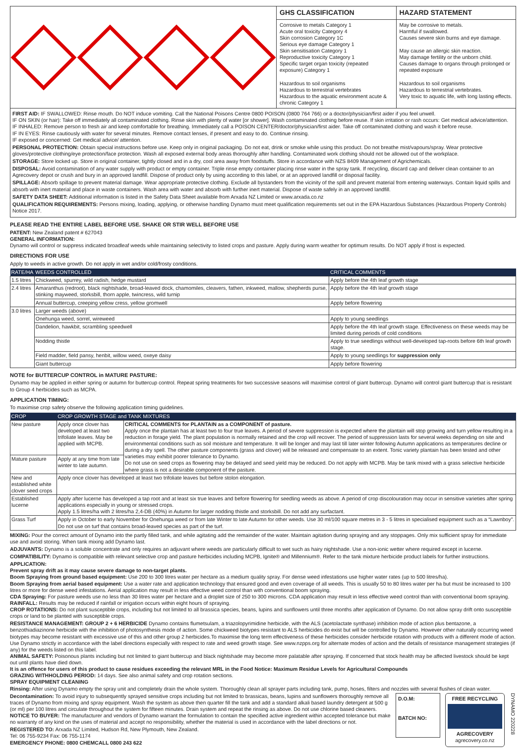GHS CLASSIFICATION
Corrosive to metals Category 1
Acute oral toxicity Category 4
Skin corrosion Category 1C
Serious eye damage Category 1
Skin sensitisation Category 1
Reproductive toxicity Category 1
Specific target organ toxicity (repeated exposure) Category 1
Hazardous to soil organisms
Hazardous to terrestrial vertebrates
Hazardous to the aquatic environment acute & chronic Category 1
HAZARD STATEMENT
May be corrosive to metals.
Harmful if swallowed.
Causes severe skin burns and eye damage.
May cause an allergic skin reaction.
May damage fertility or the unborn child.
Causes damage to organs through prolonged or repeated exposure
Hazardous to soil organisms
Hazardous to terrestrial vertebrates.
Very toxic to aquatic life, with long lasting effects.
FIRST AID: IF SWALLOWED: Rinse mouth. Do NOT induce vomiting. Call the National Poisons Centre 0800 POISON (0800 764 766) or a doctor/physician/first aider if you feel unwell.
IF ON SKIN (or hair): Take off immediately all contaminated clothing. Rinse skin with plenty of water [or shower]. Wash contaminated clothing before reuse. If skin irritation or rash occurs: Get medical advice/attention.
IF INHALED: Remove person to fresh air and keep comfortable for breathing. Immediately call a POISON CENTER/doctor/physician/first aider. Take off contaminated clothing and wash it before reuse.
IF IN EYES: Rinse cautiously with water for several minutes. Remove contact lenses, if present and easy to do. Continue rinsing.
IF exposed or concerned: Get medical advice/ attention.
PERSONAL PROTECTION: Obtain special instructions before use. Keep only in original packaging. Do not eat, drink or smoke while using this product. Do not breathe mist/vapours/spray. Wear protective gloves/protective clothing/eye protection/face protection. Wash all exposed external body areas thoroughly after handling. Contaminated work clothing should not be allowed out of the workplace.
STORAGE: Store locked up. Store in original container, tightly closed and in a dry, cool area away from foodstuffs. Store in accordance with NZS 8409 Management of Agrichemicals.
DISPOSAL: Avoid contamination of any water supply with product or empty container. Triple rinse empty container placing rinse water in the spray tank. If recycling, discard cap and deliver clean container to an Agrecovery depot or crush and bury in an approved landfill. Dispose of product only by using according to this label, or at an approved landfill or disposal facility.
SPILLAGE: Absorb spillage to prevent material damage. Wear appropriate protective clothing. Exclude all bystanders from the vicinity of the spill and prevent material from entering waterways. Contain liquid spills and absorb with inert material and place in waste containers. Wash area with water and absorb with further inert material. Dispose of waste safely in an approved landfill.
SAFETY DATA SHEET: Additional information is listed in the Safety Data Sheet available from Arxada NZ Limited or www.arxada.co.nz
QUALIFICATION REQUIREMENTS: Persons mixing, loading, applying, or otherwise handling Dynamo must meet qualification requirements set out in the EPA Hazardous Substances (Hazardous Property Controls) Notice 2017.
PLEASE READ THE ENTIRE LABEL BEFORE USE. SHAKE OR STIR WELL BEFORE USE
PATENT: New Zealand patent # 627043
GENERAL INFORMATION:
Dynamo will control or suppress indicated broadleaf weeds while maintaining selectivity to listed crops and pasture. Apply during warm weather for optimum results. Do NOT apply if frost is expected.
DIRECTIONS FOR USE
Apply to weeds in active growth. Do not apply in wet and/or cold/frosty conditions.
| RATE/HA | WEEDS CONTROLLED | CRITICAL COMMENTS |
| --- | --- | --- |
| 1.5 litres | Chickweed, spurrey, wild radish, hedge mustard | Apply before the 4th leaf growth stage |
| 2.4 litres | Amaranthus (redroot), black nightshade, broad-leaved dock, chamomiles, cleavers, fathen, inkweed, mallow, shepherds purse, stinking mayweed, storksbill, thorn apple, twincress, wild turnip | Apply before the 4th leaf growth stage |
| | Annual buttercup, creeping yellow cress, yellow gromwell | Apply before flowering |
| 3.0 litres | Larger weeds (above) | |
| | Onehunga weed, sorrel, wireweed | Apply to young seedlings |
| | Dandelion, hawkbit, scrambling speedwell | Apply before the 4th leaf growth stage. Effectiveness on these weeds may be limited during periods of cold conditions |
| | Nodding thistle | Apply to true seedlings without well-developed tap-roots before 6th leaf growth stage. |
| | Field madder, field pansy, henbit, willow weed, oxeye daisy | Apply to young seedlings for suppression only |
| | Giant buttercup | Apply before flowering |
NOTE for BUTTERCUP CONTROL in MATURE PASTURE:
Dynamo may be applied in either spring or autumn for buttercup control. Repeat spring treatments for two successive seasons will maximise control of giant buttercup. Dynamo will control giant buttercup that is resistant to Group 4 herbicides such as MCPA.
APPLICATION TIMING:
To maximise crop safety observe the following application timing guidelines.
| CROP | CROP GROWTH STAGE and TANK MIXTURES | |
| --- | --- | --- |
| New pasture | Apply once clover has developed at least two trifoliate leaves. May be applied with MCPB. | CRITICAL COMMENTS for PLANTAIN as a COMPONENT of pasture. Apply once the plantain has at least two to four true leaves. A period of severe suppression is expected where the plantain will stop growing and turn yellow resulting in a reduction in forage yield. The plant population is normally retained and the crop will recover. The period of suppression lasts for several weeks depending on site and environmental conditions such as soil moisture and temperature. It will be longer and may last till later winter following Autumn applications as temperatures decline or during a dry spell. The other pasture components (grass and clover) will be released and compensate to an extent. Tonic variety plantain has been tested and other varieties may exhibit poorer tolerance to Dynamo. Do not use on seed crops as flowering may be delayed and seed yield may be reduced. Do not apply with MCPB. May be tank mixed with a grass selective herbicide where grass is not a desirable component of the pasture. |
| Mature pasture | Apply at any time from late winter to late autumn. | |
| New and established white clover seed crops | Apply once clover has developed at least two trifoliate leaves but before stolon elongation. | |
| Established lucerne | Apply after lucerne has developed a tap root and at least six true leaves and before flowering for seedling weeds as above. A period of crop discolouration may occur in sensitive varieties after spring applications especially in young or stressed crops. Apply 1.5 litres/ha with 2 litres/ha 2,4-DB (40%) in Autumn for larger nodding thistle and storksbill. Do not add any surfactant. | |
| Grass Turf | Apply in October to early November for Onehunga weed or from late Winter to late Autumn for other weeds. Use 30 ml/100 square metres in 3 - 5 litres in specialised equipment such as a “Lawnboy”. Do not use on turf that contains broad-leaved species as part of the turf. | |
MIXING: Pour the correct amount of Dynamo into the partly filled tank, and while agitating add the remainder of the water. Maintain agitation during spraying and any stoppages. Only mix sufficient spray for immediate use and avoid storing. When tank mixing add Dynamo last.
ADJUVANTS: Dynamo is a soluble concentrate and only requires an adjuvant where weeds are particularly difficult to wet such as hairy nightshade. Use a non-ionic wetter where required except in lucerne.
COMPATIBILITY: Dynamo is compatible with relevant selective crop and pasture herbicides including MCPB, Ignite® and Millennium®. Refer to the tank mixture herbicide product labels for further instructions.
APPLICATION:
Prevent spray drift as it may cause severe damage to non-target plants.
Boom Spraying from ground based equipment: Use 200 to 300 litres water per hectare as a medium quality spray. For dense weed infestations use higher water rates (up to 500 litres/ha).
Boom Spraying from aerial based equipment: Use a water rate and application technology that ensured good and even coverage of all weeds. This is usually 50 to 80 litres water per ha but must be increased to 100 litres or more for dense weed infestations. Aerial application may result in less effective weed control than with conventional boom spraying.
CDA Spraying: For pasture weeds use no less than 30 litres water per hectare and a droplet size of 250 to 300 microns. CDA application may result in less effective weed control than with conventional boom spraying.
RAINFALL: Results may be reduced if rainfall or irrigation occurs within eight hours of spraying.
CROP ROTATIONS: Do not plant susceptible crops, including but not limited to all brassica species, beans, lupins and sunflowers until three months after application of Dynamo. Do not allow spray drift onto susceptible crops or land to be planted with susceptible crops.
RESISTANCE MANAGEMENT: GROUP 2 + 6 HERBICIDE Dynamo contains flumetsulam, a triazolopyrimidine herbicide, with the ALS (acetolactate synthase) inhibition mode of action plus bentazone, a benzothiadiazinone herbicide with the inhibition of photosynthesis mode of action. Some chickweed biotypes resistant to ALS herbicides do exist but will be controlled by Dynamo. However other naturally occurring weed biotypes may become resistant with excessive use of this and other group 2 herbicides.To maximise the long term effectiveness of these herbicides consider herbicide rotation with products with a different mode of action. Use Dynamo strictly in accordance with the label directions especially with respect to rate and weed growth stage. See www.nzpps.org for alternate modes of action and the details of resistance management strategies (if any) for the weeds listed on this label.
ANIMAL SAFETY: Poisonous plants including but not limited to giant buttercup and black nightshade may become more palatable after spraying. If concerned that stock health may be affected livestock should be kept out until plants have died down.
It is an offence for users of this product to cause residues exceeding the relevant MRL in the Food Notice: Maximum Residue Levels for Agricultural Compounds
GRAZING WITHHOLDING PERIOD: 14 days. See also animal safety and crop rotation sections.
SPRAY EQUIPMENT CLEANING
Rinsing: After using Dynamo empty the spray unit and completely drain the whole system. Thoroughly clean all sprayer parts including tank, pump, hoses, filters and nozzles with several flushes of clean water.
Decontamination: To avoid injury to subsequently sprayed sensitive crops including but not limited to brassicas, beans, lupins and sunflowers thoroughly remove all traces of Dynamo from mixing and spray equipment. Wash the system as above then quarter fill the tank and add a standard alkali based laundry detergent at 500 g (or ml) per 100 litres and circulate throughout the system for fifteen minutes. Drain system and repeat the rinsing as above. Do not use chlorine based cleaners.
NOTICE TO BUYER: The manufacturer and vendors of Dynamo warrant the formulation to contain the specified active ingredient within accepted tolerance but make no warranty of any kind on the uses of material and accept no responsibility, whether the material is used in accordance with the label directions or not.
REGISTERED TO: Arxada NZ Limited, Hudson Rd, New Plymouth, New Zealand.
Tel: 06 755-9234 Fax: 06 755-1174
EMERGENCY PHONE: 0800 CHEMCALL 0800 243 622
D.O.M:
BATCH NO:
FREE RECYCLING
AGRECOVERY
agrecovery.co.nz
DYNAMO 220228